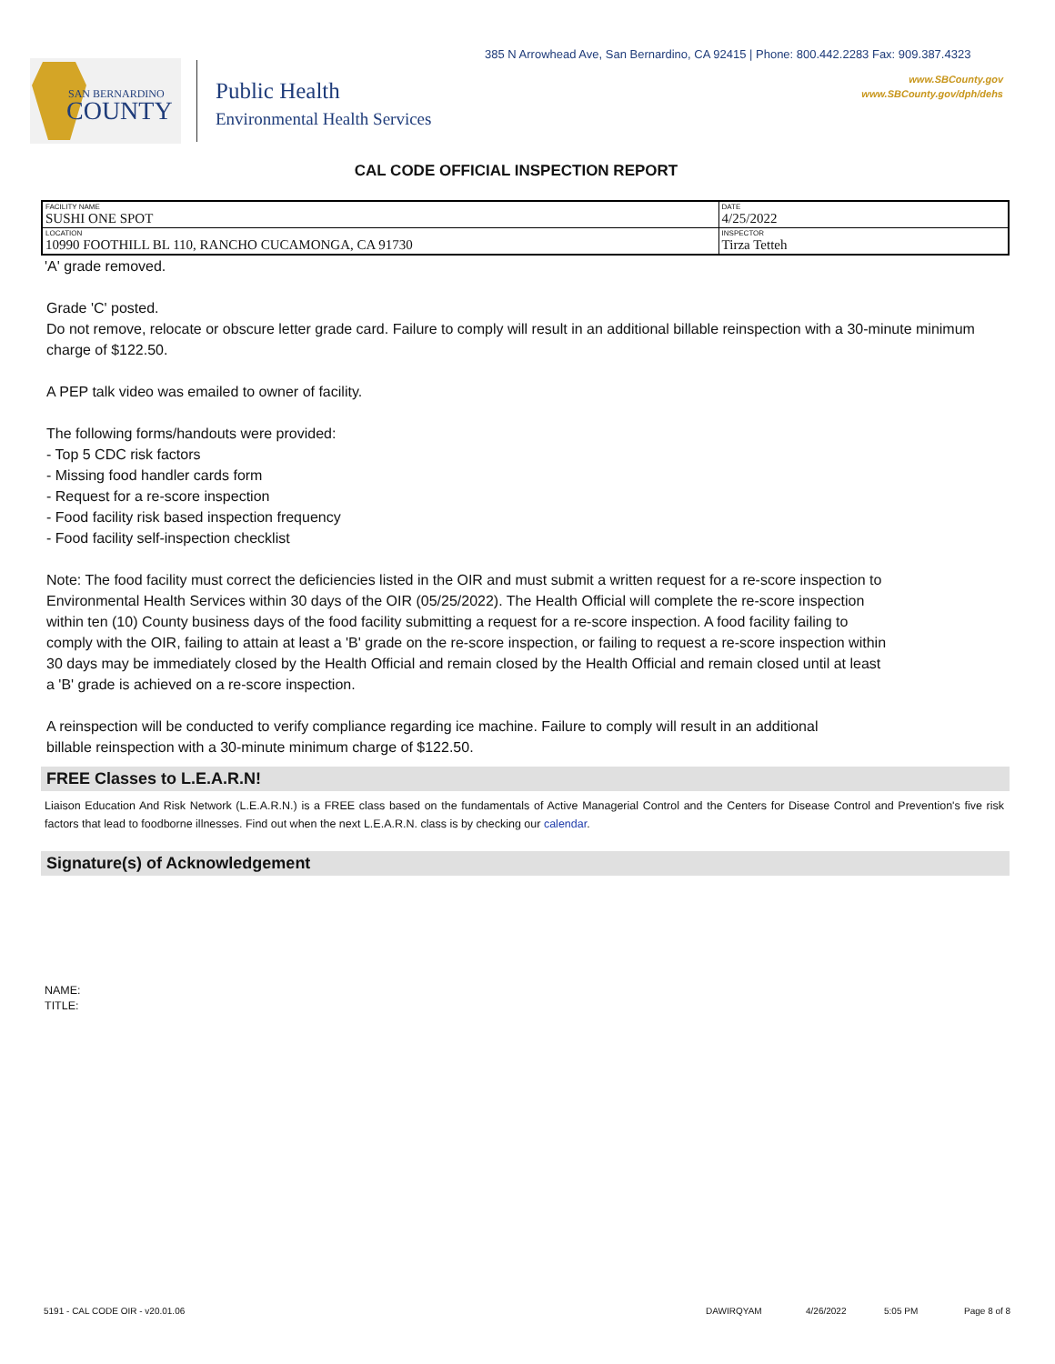385 N Arrowhead Ave, San Bernardino, CA 92415 | Phone: 800.442.2283 Fax: 909.387.4323
SAN BERNARDINO
COUNTY
Public Health
Environmental Health Services
www.SBCounty.gov
www.SBCounty.gov/dph/dehs
CAL CODE OFFICIAL INSPECTION REPORT
| FACILITY NAME SUSHI ONE SPOT | DATE 4/25/2022 |
| LOCATION 10990 FOOTHILL BL 110, RANCHO CUCAMONGA, CA 91730 | INSPECTOR Tirza Tetteh |
'A' grade removed.
Grade 'C' posted.
Do not remove, relocate or obscure letter grade card. Failure to comply will result in an additional billable reinspection with a 30-minute minimum charge of $122.50.
A PEP talk video was emailed to owner of facility.
The following forms/handouts were provided:
- Top 5 CDC risk factors
- Missing food handler cards form
- Request for a re-score inspection
- Food facility risk based inspection frequency
- Food facility self-inspection checklist
Note: The food facility must correct the deficiencies listed in the OIR and must submit a written request for a re-score inspection to Environmental Health Services within 30 days of the OIR (05/25/2022). The Health Official will complete the re-score inspection within ten (10) County business days of the food facility submitting a request for a re-score inspection. A food facility failing to comply with the OIR, failing to attain at least a 'B' grade on the re-score inspection, or failing to request a re-score inspection within 30 days may be immediately closed by the Health Official and remain closed by the Health Official and remain closed until at least a 'B' grade is achieved on a re-score inspection.
A reinspection will be conducted to verify compliance regarding ice machine. Failure to comply will result in an additional billable reinspection with a 30-minute minimum charge of $122.50.
FREE Classes to L.E.A.R.N!
Liaison Education And Risk Network (L.E.A.R.N.) is a FREE class based on the fundamentals of Active Managerial Control and the Centers for Disease Control and Prevention's five risk factors that lead to foodborne illnesses. Find out when the next L.E.A.R.N. class is by checking our calendar.
Signature(s) of Acknowledgement
NAME:
TITLE:
5191 - CAL CODE OIR - v20.01.06 DAWIRQYAM 4/26/2022 5:05 PM Page 8 of 8